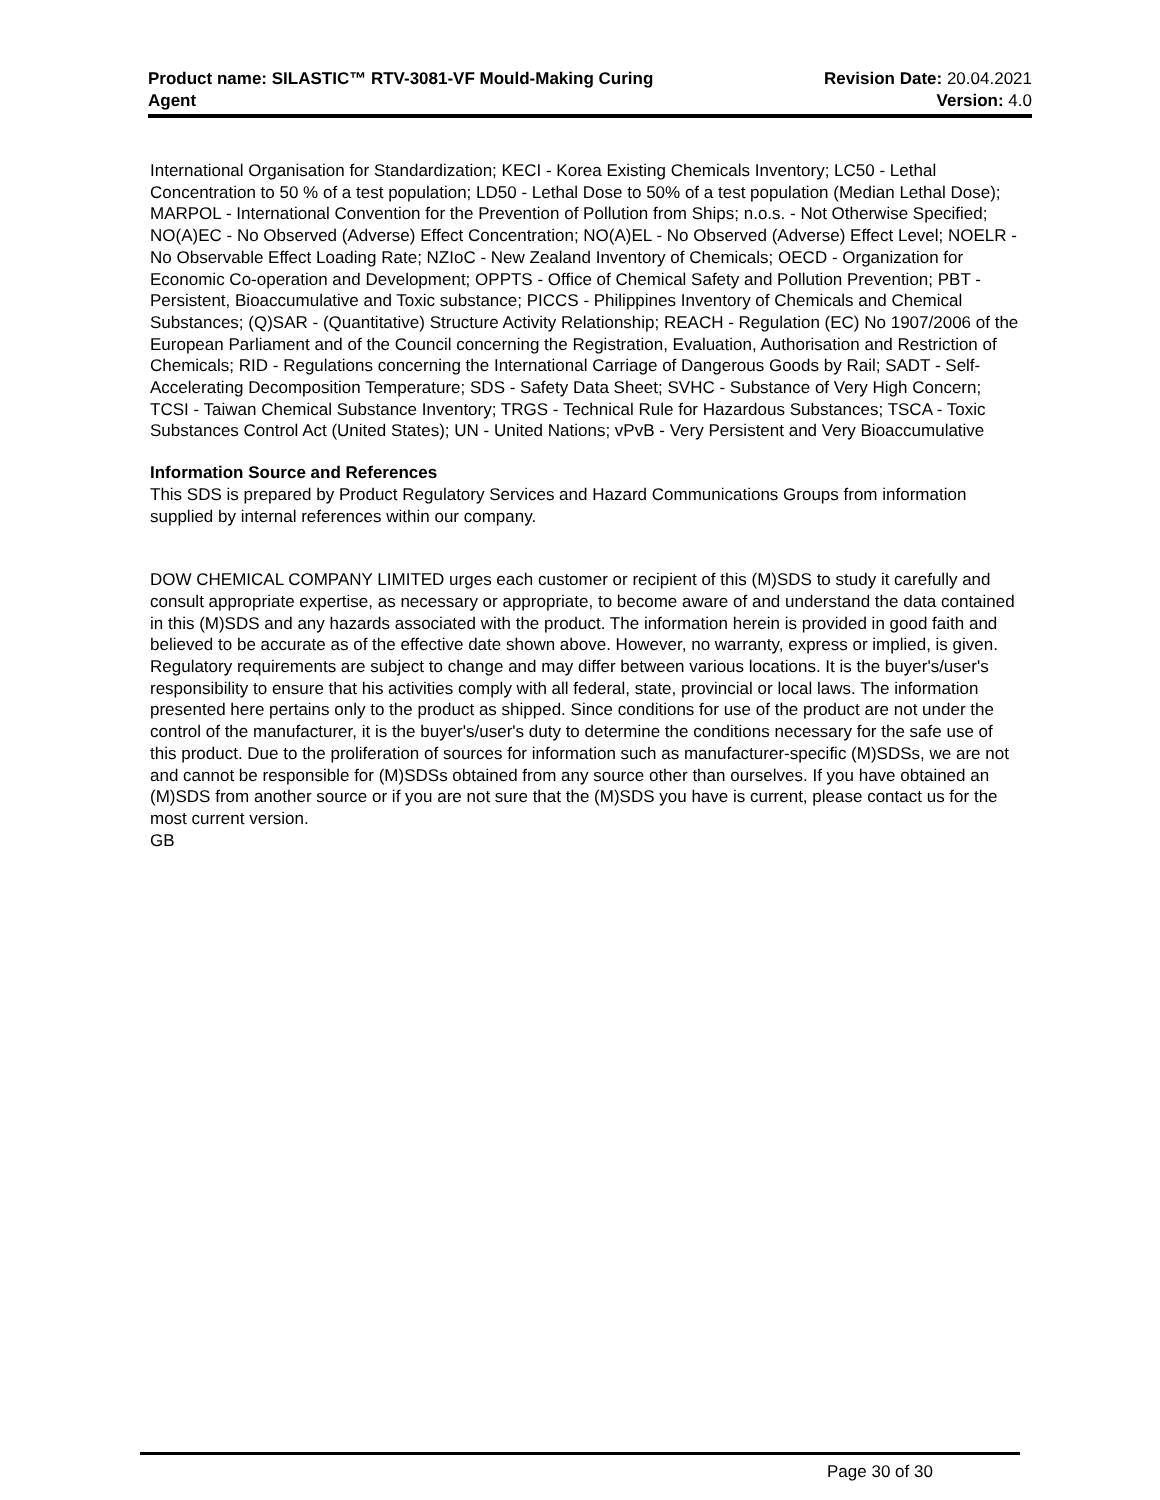Product name: SILASTIC™ RTV-3081-VF Mould-Making Curing
Agent
Revision Date: 20.04.2021
Version: 4.0
International Organisation for Standardization; KECI - Korea Existing Chemicals Inventory; LC50 - Lethal Concentration to 50 % of a test population; LD50 - Lethal Dose to 50% of a test population (Median Lethal Dose); MARPOL - International Convention for the Prevention of Pollution from Ships; n.o.s. - Not Otherwise Specified; NO(A)EC - No Observed (Adverse) Effect Concentration; NO(A)EL - No Observed (Adverse) Effect Level; NOELR - No Observable Effect Loading Rate; NZIoC - New Zealand Inventory of Chemicals; OECD - Organization for Economic Co-operation and Development; OPPTS - Office of Chemical Safety and Pollution Prevention; PBT - Persistent, Bioaccumulative and Toxic substance; PICCS - Philippines Inventory of Chemicals and Chemical Substances; (Q)SAR - (Quantitative) Structure Activity Relationship; REACH - Regulation (EC) No 1907/2006 of the European Parliament and of the Council concerning the Registration, Evaluation, Authorisation and Restriction of Chemicals; RID - Regulations concerning the International Carriage of Dangerous Goods by Rail; SADT - Self-Accelerating Decomposition Temperature; SDS - Safety Data Sheet; SVHC - Substance of Very High Concern; TCSI - Taiwan Chemical Substance Inventory; TRGS - Technical Rule for Hazardous Substances; TSCA - Toxic Substances Control Act (United States); UN - United Nations; vPvB - Very Persistent and Very Bioaccumulative
Information Source and References
This SDS is prepared by Product Regulatory Services and Hazard Communications Groups from information supplied by internal references within our company.
DOW CHEMICAL COMPANY LIMITED urges each customer or recipient of this (M)SDS to study it carefully and consult appropriate expertise, as necessary or appropriate, to become aware of and understand the data contained in this (M)SDS and any hazards associated with the product. The information herein is provided in good faith and believed to be accurate as of the effective date shown above. However, no warranty, express or implied, is given. Regulatory requirements are subject to change and may differ between various locations. It is the buyer's/user's responsibility to ensure that his activities comply with all federal, state, provincial or local laws. The information presented here pertains only to the product as shipped. Since conditions for use of the product are not under the control of the manufacturer, it is the buyer's/user's duty to determine the conditions necessary for the safe use of this product. Due to the proliferation of sources for information such as manufacturer-specific (M)SDSs, we are not and cannot be responsible for (M)SDSs obtained from any source other than ourselves. If you have obtained an (M)SDS from another source or if you are not sure that the (M)SDS you have is current, please contact us for the most current version.
GB
Page 30 of 30